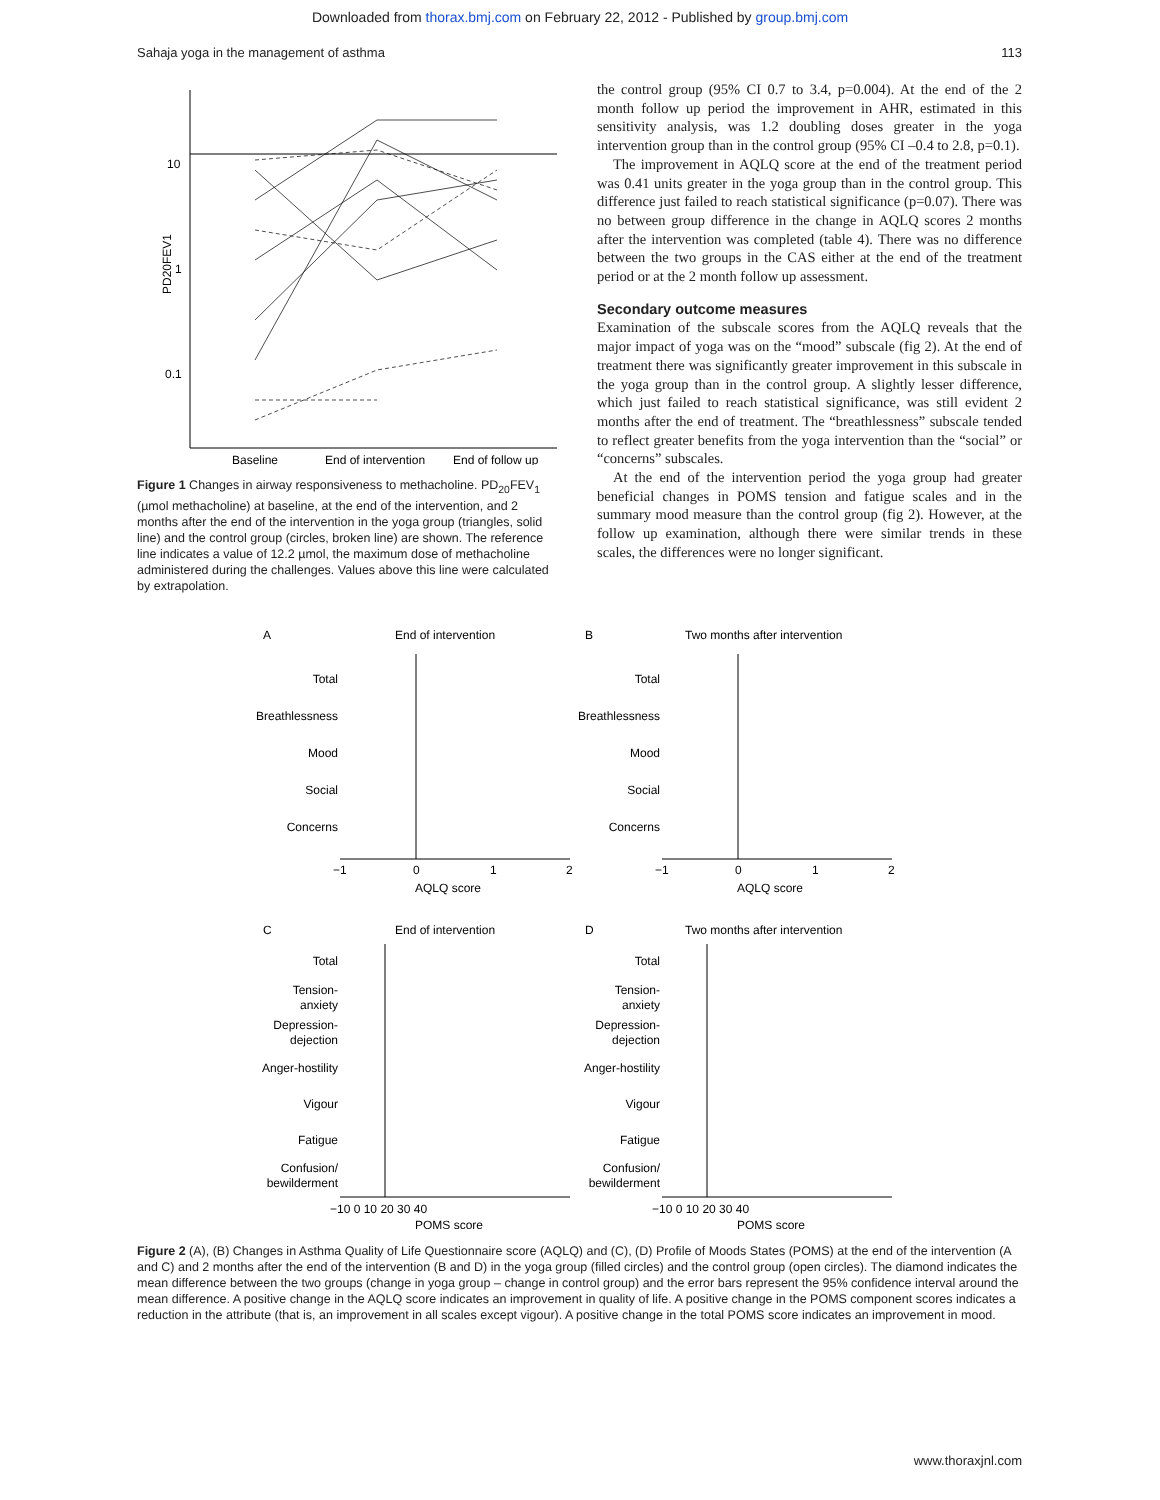Downloaded from thorax.bmj.com on February 22, 2012 - Published by group.bmj.com
Sahaja yoga in the management of asthma 113
10
1
0.1
PD20FEV1
Baseline
End of intervention
End of follow up
Figure 1 Changes in airway responsiveness to methacholine. PD<sub>20</sub>FEV<sub>1</sub> (µmol methacholine) at baseline, at the end of the intervention, and 2 months after the end of the intervention in the yoga group (triangles, solid line) and the control group (circles, broken line) are shown. The reference line indicates a value of 12.2 µmol, the maximum dose of methacholine administered during the challenges. Values above this line were calculated by extrapolation.
the control group (95% CI 0.7 to 3.4, p=0.004). At the end of the 2 month follow up period the improvement in AHR, estimated in this sensitivity analysis, was 1.2 doubling doses greater in the yoga intervention group than in the control group (95% CI –0.4 to 2.8, p=0.1).
The improvement in AQLQ score at the end of the treatment period was 0.41 units greater in the yoga group than in the control group. This difference just failed to reach statistical significance (p=0.07). There was no between group difference in the change in AQLQ scores 2 months after the intervention was completed (table 4). There was no difference between the two groups in the CAS either at the end of the treatment period or at the 2 month follow up assessment.
Secondary outcome measures
Examination of the subscale scores from the AQLQ reveals that the major impact of yoga was on the “mood” subscale (fig 2). At the end of treatment there was significantly greater improvement in this subscale in the yoga group than in the control group. A slightly lesser difference, which just failed to reach statistical significance, was still evident 2 months after the end of treatment. The “breathlessness” subscale tended to reflect greater benefits from the yoga intervention than the “social” or “concerns” subscales.
At the end of the intervention period the yoga group had greater beneficial changes in POMS tension and fatigue scales and in the summary mood measure than the control group (fig 2). However, at the follow up examination, although there were similar trends in these scales, the differences were no longer significant.
A
End of intervention
B
Two months after intervention
Total
Breathlessness
Mood
Social
Concerns
Total
Breathlessness
Mood
Social
Concerns
−1
0
1
2
−1
0
1
2
AQLQ score
AQLQ score
C
End of intervention
D
Two months after intervention
Total
Tension-
anxiety
Depression-
dejection
Anger-hostility
Vigour
Fatigue
Confusion/
bewilderment
Total
Tension-
anxiety
Depression-
dejection
Anger-hostility
Vigour
Fatigue
Confusion/
bewilderment
−10 0 10 20 30 40
−10 0 10 20 30 40
POMS score
POMS score
Figure 2 (A), (B) Changes in Asthma Quality of Life Questionnaire score (AQLQ) and (C), (D) Profile of Moods States (POMS) at the end of the intervention (A and C) and 2 months after the end of the intervention (B and D) in the yoga group (filled circles) and the control group (open circles). The diamond indicates the mean difference between the two groups (change in yoga group – change in control group) and the error bars represent the 95% confidence interval around the mean difference. A positive change in the AQLQ score indicates an improvement in quality of life. A positive change in the POMS component scores indicates a reduction in the attribute (that is, an improvement in all scales except vigour). A positive change in the total POMS score indicates an improvement in mood.
www.thoraxjnl.com